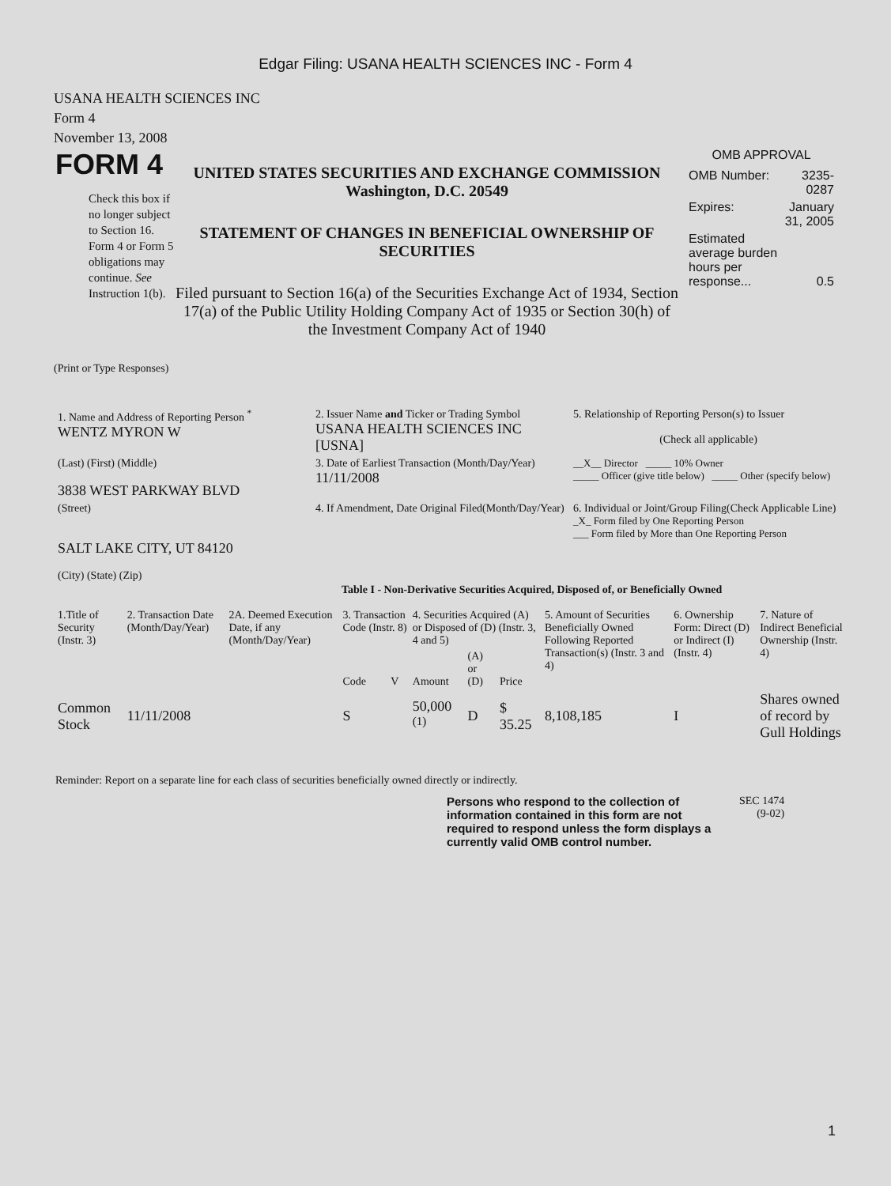Edgar Filing: USANA HEALTH SCIENCES INC - Form 4
USANA HEALTH SCIENCES INC
Form 4
November 13, 2008
FORM 4
Check this box if no longer subject to Section 16. Form 4 or Form 5 obligations may continue. See Instruction 1(b).
UNITED STATES SECURITIES AND EXCHANGE COMMISSION
Washington, D.C. 20549
STATEMENT OF CHANGES IN BENEFICIAL OWNERSHIP OF SECURITIES
Filed pursuant to Section 16(a) of the Securities Exchange Act of 1934, Section 17(a) of the Public Utility Holding Company Act of 1935 or Section 30(h) of the Investment Company Act of 1940
OMB APPROVAL
| OMB Number: | 3235-0287 |
| Expires: | January 31, 2005 |
| Estimated average burden hours per response... | 0.5 |
(Print or Type Responses)
| 1. Name and Address of Reporting Person <sup>*</sup> WENTZ MYRON W | 2. Issuer Name and Ticker or Trading Symbol USANA HEALTH SCIENCES INC [USNA] | 5. Relationship of Reporting Person(s) to Issuer (Check all applicable) |
| (Last) (First) (Middle) 3838 WEST PARKWAY BLVD | 3. Date of Earliest Transaction (Month/Day/Year) 11/11/2008 | __X__ Director _____ 10% Owner _____ Officer (give title below) _____ Other (specify below) |
| (Street) SALT LAKE CITY, UT 84120 (City) (State) (Zip) | 4. If Amendment, Date Original Filed(Month/Day/Year) | 6. Individual or Joint/Group Filing(Check Applicable Line) _X_ Form filed by One Reporting Person ___ Form filed by More than One Reporting Person |
Table I - Non-Derivative Securities Acquired, Disposed of, or Beneficially Owned
| 1.Title of Security (Instr. 3) | 2. Transaction Date (Month/Day/Year) | 2A. Deemed Execution Date, if any (Month/Day/Year) | 3. Transaction Code (Instr. 8) | | 4. Securities Acquired (A) or Disposed of (D) (Instr. 3, 4 and 5) | | | 5. Amount of Securities Beneficially Owned Following Reported Transaction(s) (Instr. 3 and 4) | 6. Ownership Form: Direct (D) or Indirect (I) (Instr. 4) | 7. Nature of Indirect Beneficial Ownership (Instr. 4) |
| --- | --- | --- | --- | --- | --- | --- | --- | --- | --- | --- |
| | | | Code | V | Amount | (A) or (D) | Price | | | |
| Common Stock | 11/11/2008 | | S | | 50,000 <sup>(1)</sup> | D | $ 35.25 | 8,108,185 | I | Shares owned of record by Gull Holdings |
Reminder: Report on a separate line for each class of securities beneficially owned directly or indirectly.
Persons who respond to the collection of information contained in this form are not required to respond unless the form displays a currently valid OMB control number.
SEC 1474
(9-02)
1